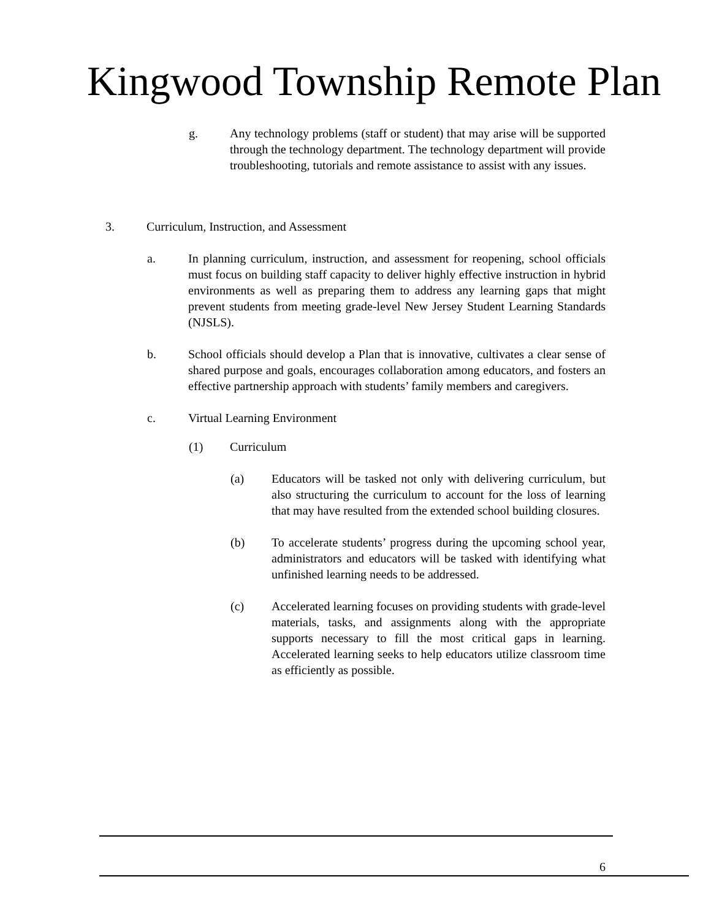Kingwood Township Remote Plan
g. Any technology problems (staff or student) that may arise will be supported through the technology department. The technology department will provide troubleshooting, tutorials and remote assistance to assist with any issues.
3. Curriculum, Instruction, and Assessment
a. In planning curriculum, instruction, and assessment for reopening, school officials must focus on building staff capacity to deliver highly effective instruction in hybrid environments as well as preparing them to address any learning gaps that might prevent students from meeting grade-level New Jersey Student Learning Standards (NJSLS).
b. School officials should develop a Plan that is innovative, cultivates a clear sense of shared purpose and goals, encourages collaboration among educators, and fosters an effective partnership approach with students’ family members and caregivers.
c. Virtual Learning Environment
(1) Curriculum
(a) Educators will be tasked not only with delivering curriculum, but also structuring the curriculum to account for the loss of learning that may have resulted from the extended school building closures.
(b) To accelerate students’ progress during the upcoming school year, administrators and educators will be tasked with identifying what unfinished learning needs to be addressed.
(c) Accelerated learning focuses on providing students with grade-level materials, tasks, and assignments along with the appropriate supports necessary to fill the most critical gaps in learning. Accelerated learning seeks to help educators utilize classroom time as efficiently as possible.
6